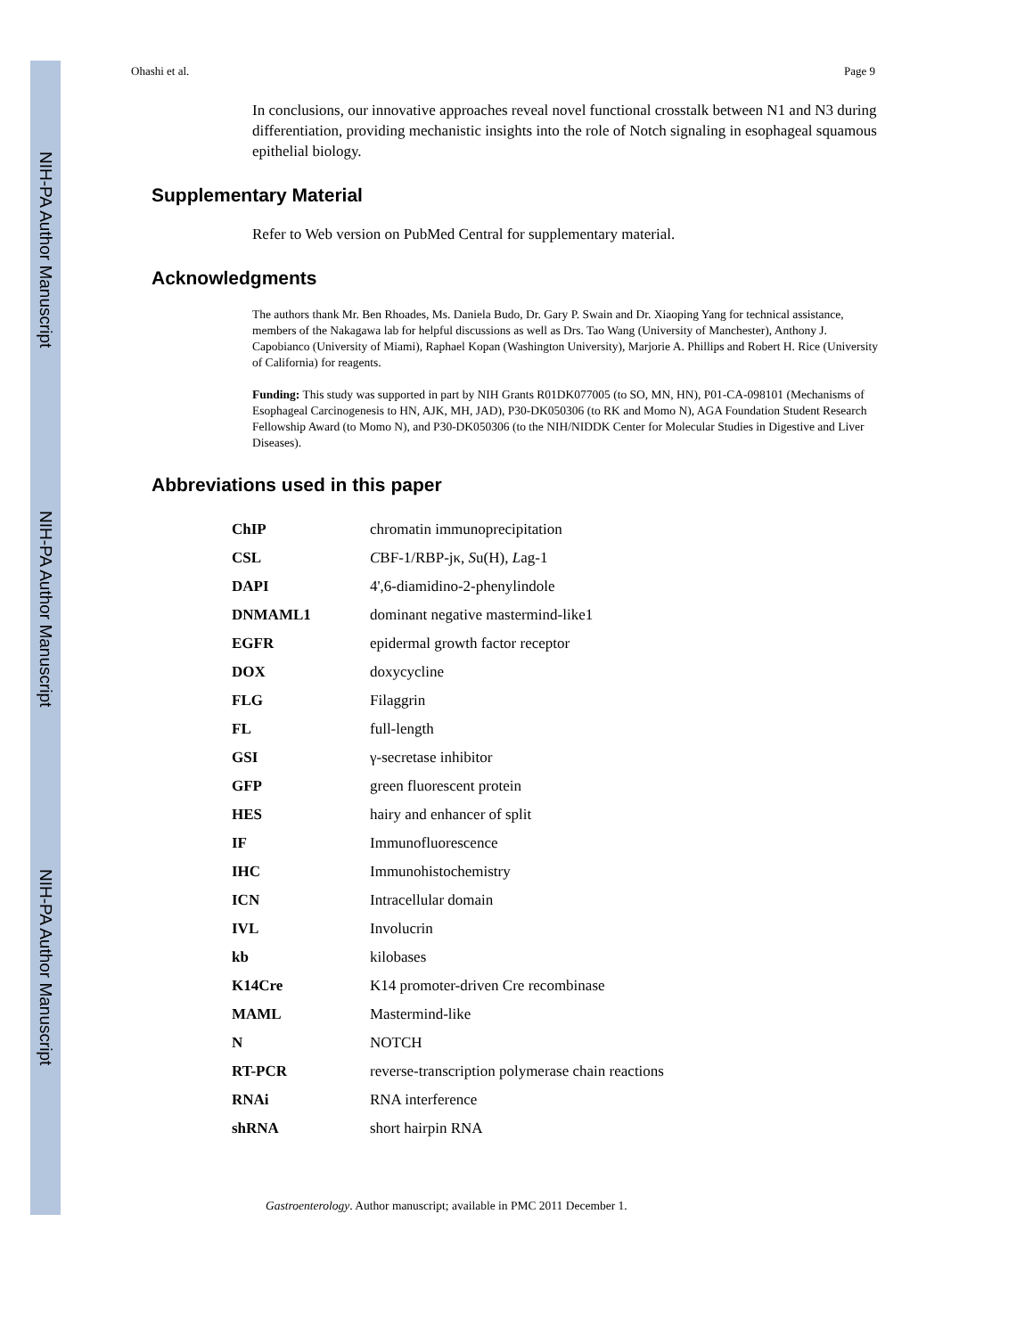NIH-PA Author Manuscript
NIH-PA Author Manuscript
NIH-PA Author Manuscript
Ohashi et al. Page 9
In conclusions, our innovative approaches reveal novel functional crosstalk between N1 and N3 during differentiation, providing mechanistic insights into the role of Notch signaling in esophageal squamous epithelial biology.
Supplementary Material
Refer to Web version on PubMed Central for supplementary material.
Acknowledgments
The authors thank Mr. Ben Rhoades, Ms. Daniela Budo, Dr. Gary P. Swain and Dr. Xiaoping Yang for technical assistance, members of the Nakagawa lab for helpful discussions as well as Drs. Tao Wang (University of Manchester), Anthony J. Capobianco (University of Miami), Raphael Kopan (Washington University), Marjorie A. Phillips and Robert H. Rice (University of California) for reagents.
Funding: This study was supported in part by NIH Grants R01DK077005 (to SO, MN, HN), P01-CA-098101 (Mechanisms of Esophageal Carcinogenesis to HN, AJK, MH, JAD), P30-DK050306 (to RK and Momo N), AGA Foundation Student Research Fellowship Award (to Momo N), and P30-DK050306 (to the NIH/NIDDK Center for Molecular Studies in Digestive and Liver Diseases).
Abbreviations used in this paper
| ChIP | chromatin immunoprecipitation |
| CSL | C BF-1/RBP-jκ, S u(H), L ag-1 |
| DAPI | 4',6-diamidino-2-phenylindole |
| DNMAML1 | dominant negative mastermind-like1 |
| EGFR | epidermal growth factor receptor |
| DOX | doxycycline |
| FLG | Filaggrin |
| FL | full-length |
| GSI | γ-secretase inhibitor |
| GFP | green fluorescent protein |
| HES | hairy and enhancer of split |
| IF | Immunofluorescence |
| IHC | Immunohistochemistry |
| ICN | Intracellular domain |
| IVL | Involucrin |
| kb | kilobases |
| K14Cre | K14 promoter-driven Cre recombinase |
| MAML | Mastermind-like |
| N | NOTCH |
| RT-PCR | reverse-transcription polymerase chain reactions |
| RNAi | RNA interference |
| shRNA | short hairpin RNA |
Gastroenterology. Author manuscript; available in PMC 2011 December 1.